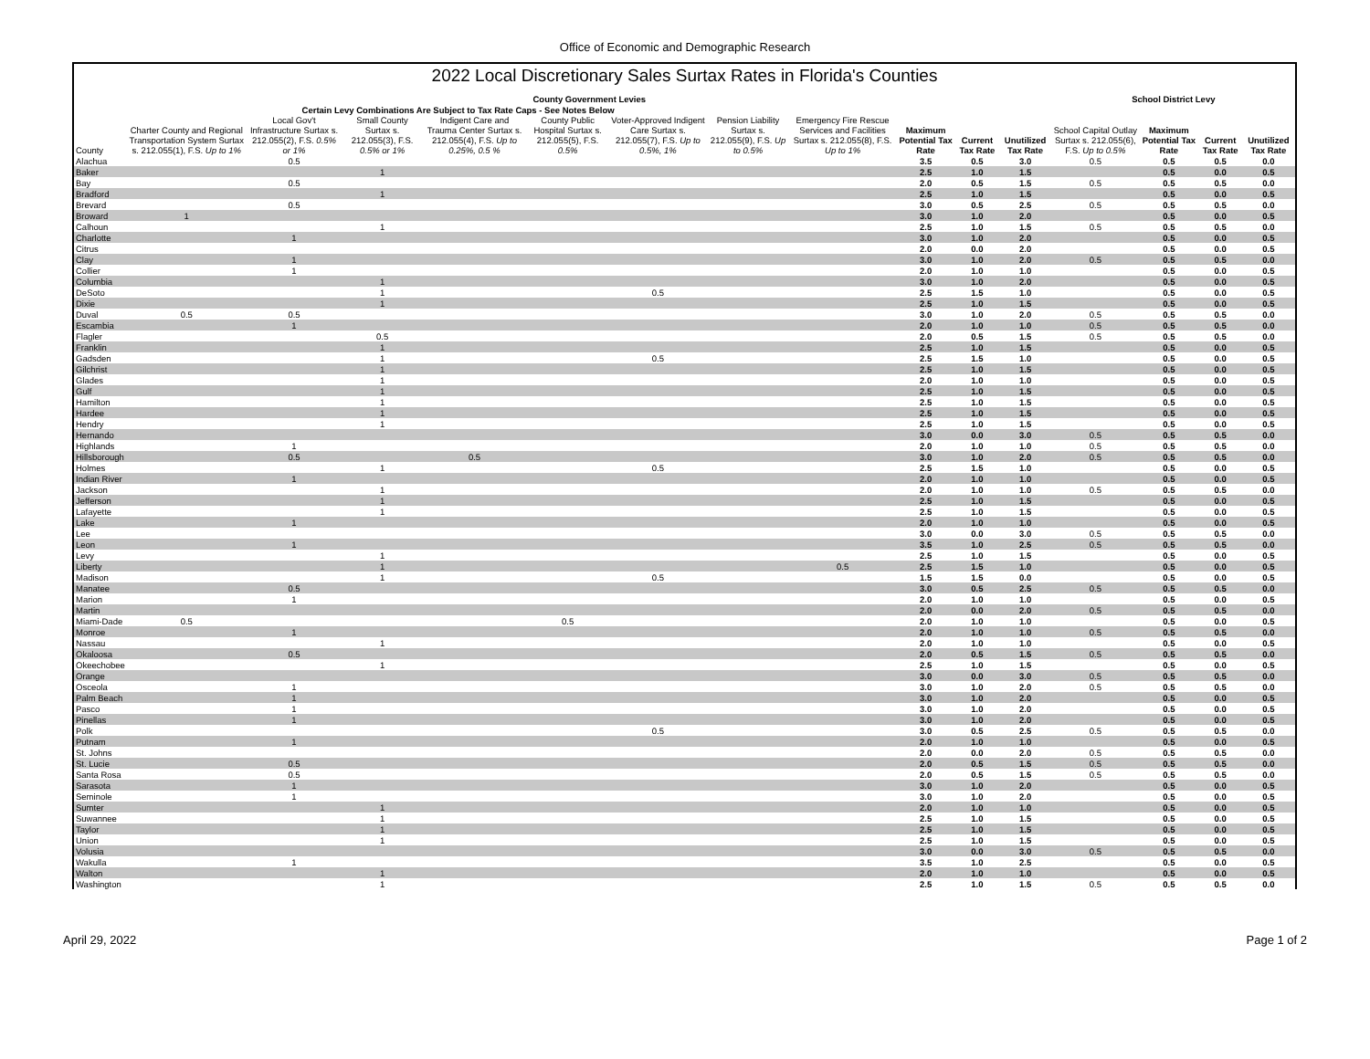Office of Economic and Demographic Research
2022 Local Discretionary Sales Surtax Rates in Florida's Counties
| | County Government Levies | | | | | | | | | | | School District Levy | | | |
| --- | --- | --- | --- | --- | --- | --- | --- | --- | --- | --- | --- | --- | --- | --- | --- |
| | Certain Levy Combinations Are Subject to Tax Rate Caps - See Notes Below | | | | | | | | | | | | | | |
| County | Charter County and Regional Transportation System Surtax s. 212.055(1), F.S. Up to 1% | Local Gov't Infrastructure Surtax s. 212.055(2), F.S. 0.5% or 1% | Small County Surtax s. 212.055(3), F.S. 0.5% or 1% | Indigent Care and Trauma Center Surtax s. 212.055(4), F.S. Up to 0.25%, 0.5 % | County Public Hospital Surtax s. 212.055(5), F.S. 0.5% | Voter-Approved Indigent Care Surtax s. 212.055(7), F.S. Up to 0.5%, 1% | Pension Liability Surtax s. 212.055(9), F.S. Up to 0.5% | Emergency Fire Rescue Services and Facilities Surtax s. 212.055(8), F.S. Up to 1% | Maximum Potential Tax Rate | Current Tax Rate | Unutilized Tax Rate | School Capital Outlay Surtax s. 212.055(6), F.S. Up to 0.5% | Maximum Potential Tax Rate | Current Tax Rate | Unutilized Tax Rate |
| Alachua | | 0.5 | | | | | | | 3.5 | 0.5 | 3.0 | 0.5 | 0.5 | 0.5 | 0.0 |
| Baker | | | 1 | | | | | | 2.5 | 1.0 | 1.5 | | 0.5 | 0.0 | 0.5 |
| Bay | | 0.5 | | | | | | | 2.0 | 0.5 | 1.5 | 0.5 | 0.5 | 0.5 | 0.0 |
| Bradford | | | 1 | | | | | | 2.5 | 1.0 | 1.5 | | 0.5 | 0.0 | 0.5 |
| Brevard | | 0.5 | | | | | | | 3.0 | 0.5 | 2.5 | 0.5 | 0.5 | 0.5 | 0.0 |
| Broward | 1 | | | | | | | | 3.0 | 1.0 | 2.0 | | 0.5 | 0.0 | 0.5 |
| Calhoun | | | 1 | | | | | | 2.5 | 1.0 | 1.5 | 0.5 | 0.5 | 0.5 | 0.0 |
| Charlotte | | 1 | | | | | | | 3.0 | 1.0 | 2.0 | | 0.5 | 0.0 | 0.5 |
| Citrus | | | | | | | | | 2.0 | 0.0 | 2.0 | | 0.5 | 0.0 | 0.5 |
| Clay | | 1 | | | | | | | 3.0 | 1.0 | 2.0 | 0.5 | 0.5 | 0.5 | 0.0 |
| Collier | | 1 | | | | | | | 2.0 | 1.0 | 1.0 | | 0.5 | 0.0 | 0.5 |
| Columbia | | | 1 | | | | | | 3.0 | 1.0 | 2.0 | | 0.5 | 0.0 | 0.5 |
| DeSoto | | | 1 | | | 0.5 | | | 2.5 | 1.5 | 1.0 | | 0.5 | 0.0 | 0.5 |
| Dixie | | | 1 | | | | | | 2.5 | 1.0 | 1.5 | | 0.5 | 0.0 | 0.5 |
| Duval | 0.5 | 0.5 | | | | | | | 3.0 | 1.0 | 2.0 | 0.5 | 0.5 | 0.5 | 0.0 |
| Escambia | | 1 | | | | | | | 2.0 | 1.0 | 1.0 | 0.5 | 0.5 | 0.5 | 0.0 |
| Flagler | | | 0.5 | | | | | | 2.0 | 0.5 | 1.5 | 0.5 | 0.5 | 0.5 | 0.0 |
| Franklin | | | 1 | | | | | | 2.5 | 1.0 | 1.5 | | 0.5 | 0.0 | 0.5 |
| Gadsden | | | 1 | | | 0.5 | | | 2.5 | 1.5 | 1.0 | | 0.5 | 0.0 | 0.5 |
| Gilchrist | | | 1 | | | | | | 2.5 | 1.0 | 1.5 | | 0.5 | 0.0 | 0.5 |
| Glades | | | 1 | | | | | | 2.0 | 1.0 | 1.0 | | 0.5 | 0.0 | 0.5 |
| Gulf | | | 1 | | | | | | 2.5 | 1.0 | 1.5 | | 0.5 | 0.0 | 0.5 |
| Hamilton | | | 1 | | | | | | 2.5 | 1.0 | 1.5 | | 0.5 | 0.0 | 0.5 |
| Hardee | | | 1 | | | | | | 2.5 | 1.0 | 1.5 | | 0.5 | 0.0 | 0.5 |
| Hendry | | | 1 | | | | | | 2.5 | 1.0 | 1.5 | | 0.5 | 0.0 | 0.5 |
| Hernando | | | | | | | | | 3.0 | 0.0 | 3.0 | 0.5 | 0.5 | 0.5 | 0.0 |
| Highlands | | 1 | | | | | | | 2.0 | 1.0 | 1.0 | 0.5 | 0.5 | 0.5 | 0.0 |
| Hillsborough | | 0.5 | | 0.5 | | | | | 3.0 | 1.0 | 2.0 | 0.5 | 0.5 | 0.5 | 0.0 |
| Holmes | | | 1 | | | 0.5 | | | 2.5 | 1.5 | 1.0 | | 0.5 | 0.0 | 0.5 |
| Indian River | | 1 | | | | | | | 2.0 | 1.0 | 1.0 | | 0.5 | 0.0 | 0.5 |
| Jackson | | | 1 | | | | | | 2.0 | 1.0 | 1.0 | 0.5 | 0.5 | 0.5 | 0.0 |
| Jefferson | | | 1 | | | | | | 2.5 | 1.0 | 1.5 | | 0.5 | 0.0 | 0.5 |
| Lafayette | | | 1 | | | | | | 2.5 | 1.0 | 1.5 | | 0.5 | 0.0 | 0.5 |
| Lake | | 1 | | | | | | | 2.0 | 1.0 | 1.0 | | 0.5 | 0.0 | 0.5 |
| Lee | | | | | | | | | 3.0 | 0.0 | 3.0 | 0.5 | 0.5 | 0.5 | 0.0 |
| Leon | | 1 | | | | | | | 3.5 | 1.0 | 2.5 | 0.5 | 0.5 | 0.5 | 0.0 |
| Levy | | | 1 | | | | | | 2.5 | 1.0 | 1.5 | | 0.5 | 0.0 | 0.5 |
| Liberty | | | 1 | | | | | 0.5 | 2.5 | 1.5 | 1.0 | | 0.5 | 0.0 | 0.5 |
| Madison | | | 1 | | | 0.5 | | | 1.5 | 1.5 | 0.0 | | 0.5 | 0.0 | 0.5 |
| Manatee | | 0.5 | | | | | | | 3.0 | 0.5 | 2.5 | 0.5 | 0.5 | 0.5 | 0.0 |
| Marion | | 1 | | | | | | | 2.0 | 1.0 | 1.0 | | 0.5 | 0.0 | 0.5 |
| Martin | | | | | | | | | 2.0 | 0.0 | 2.0 | 0.5 | 0.5 | 0.5 | 0.0 |
| Miami-Dade | 0.5 | | | | 0.5 | | | | 2.0 | 1.0 | 1.0 | | 0.5 | 0.0 | 0.5 |
| Monroe | | 1 | | | | | | | 2.0 | 1.0 | 1.0 | 0.5 | 0.5 | 0.5 | 0.0 |
| Nassau | | | 1 | | | | | | 2.0 | 1.0 | 1.0 | | 0.5 | 0.0 | 0.5 |
| Okaloosa | | 0.5 | | | | | | | 2.0 | 0.5 | 1.5 | 0.5 | 0.5 | 0.5 | 0.0 |
| Okeechobee | | | 1 | | | | | | 2.5 | 1.0 | 1.5 | | 0.5 | 0.0 | 0.5 |
| Orange | | | | | | | | | 3.0 | 0.0 | 3.0 | 0.5 | 0.5 | 0.5 | 0.0 |
| Osceola | | 1 | | | | | | | 3.0 | 1.0 | 2.0 | 0.5 | 0.5 | 0.5 | 0.0 |
| Palm Beach | | 1 | | | | | | | 3.0 | 1.0 | 2.0 | | 0.5 | 0.0 | 0.5 |
| Pasco | | 1 | | | | | | | 3.0 | 1.0 | 2.0 | | 0.5 | 0.0 | 0.5 |
| Pinellas | | 1 | | | | | | | 3.0 | 1.0 | 2.0 | | 0.5 | 0.0 | 0.5 |
| Polk | | | | | | 0.5 | | | 3.0 | 0.5 | 2.5 | 0.5 | 0.5 | 0.5 | 0.0 |
| Putnam | | 1 | | | | | | | 2.0 | 1.0 | 1.0 | | 0.5 | 0.0 | 0.5 |
| St. Johns | | | | | | | | | 2.0 | 0.0 | 2.0 | 0.5 | 0.5 | 0.5 | 0.0 |
| St. Lucie | | 0.5 | | | | | | | 2.0 | 0.5 | 1.5 | 0.5 | 0.5 | 0.5 | 0.0 |
| Santa Rosa | | 0.5 | | | | | | | 2.0 | 0.5 | 1.5 | 0.5 | 0.5 | 0.5 | 0.0 |
| Sarasota | | 1 | | | | | | | 3.0 | 1.0 | 2.0 | | 0.5 | 0.0 | 0.5 |
| Seminole | | 1 | | | | | | | 3.0 | 1.0 | 2.0 | | 0.5 | 0.0 | 0.5 |
| Sumter | | | 1 | | | | | | 2.0 | 1.0 | 1.0 | | 0.5 | 0.0 | 0.5 |
| Suwannee | | | 1 | | | | | | 2.5 | 1.0 | 1.5 | | 0.5 | 0.0 | 0.5 |
| Taylor | | | 1 | | | | | | 2.5 | 1.0 | 1.5 | | 0.5 | 0.0 | 0.5 |
| Union | | | 1 | | | | | | 2.5 | 1.0 | 1.5 | | 0.5 | 0.0 | 0.5 |
| Volusia | | | | | | | | | 3.0 | 0.0 | 3.0 | 0.5 | 0.5 | 0.5 | 0.0 |
| Wakulla | | 1 | | | | | | | 3.5 | 1.0 | 2.5 | | 0.5 | 0.0 | 0.5 |
| Walton | | | 1 | | | | | | 2.0 | 1.0 | 1.0 | | 0.5 | 0.0 | 0.5 |
| Washington | | | 1 | | | | | | 2.5 | 1.0 | 1.5 | 0.5 | 0.5 | 0.5 | 0.0 |
April 29, 2022 Page 1 of 2